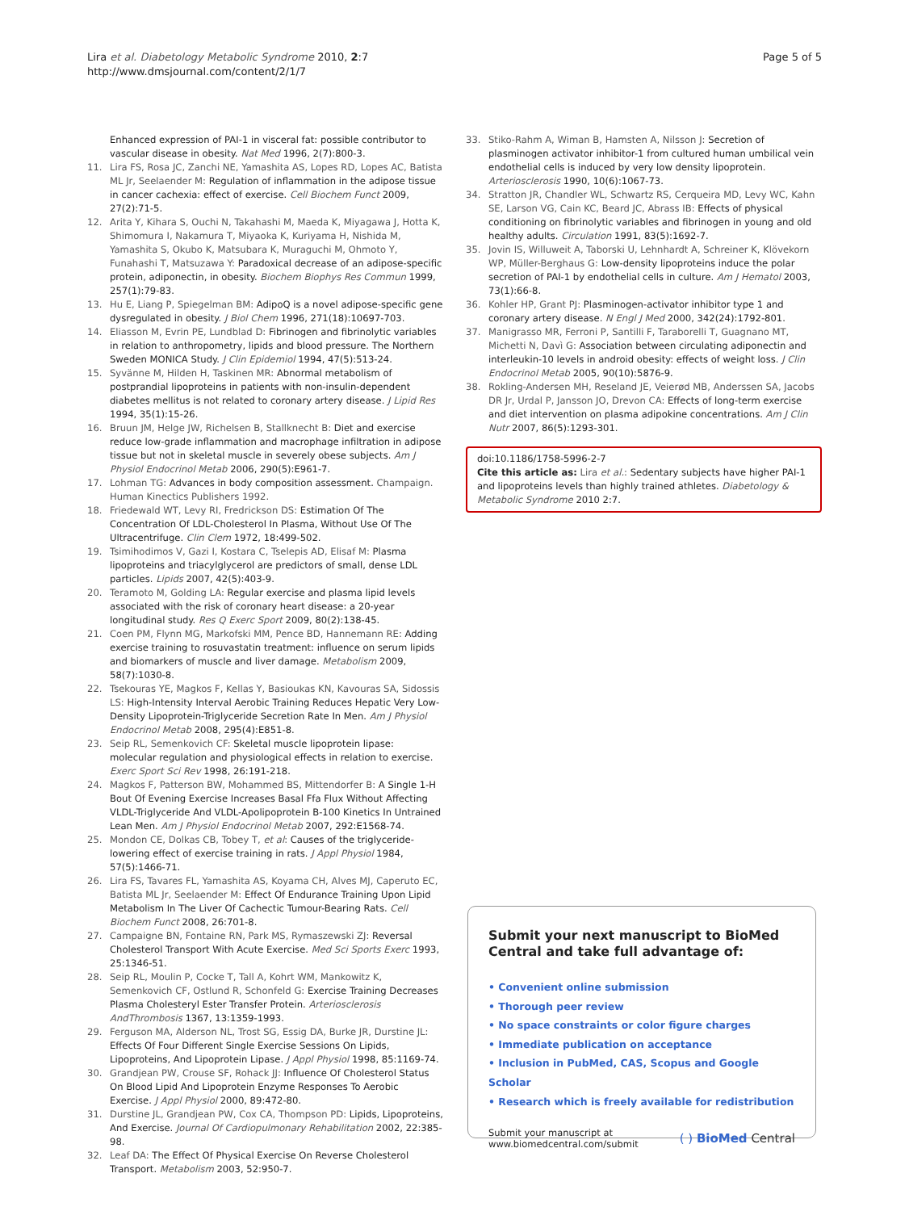Lira et al. Diabetology Metabolic Syndrome 2010, 2:7
http://www.dmsjournal.com/content/2/1/7
Page 5 of 5
Enhanced expression of PAI-1 in visceral fat: possible contributor to vascular disease in obesity. Nat Med 1996, 2(7):800-3.
11. Lira FS, Rosa JC, Zanchi NE, Yamashita AS, Lopes RD, Lopes AC, Batista ML Jr, Seelaender M: Regulation of inflammation in the adipose tissue in cancer cachexia: effect of exercise. Cell Biochem Funct 2009, 27(2):71-5.
12. Arita Y, Kihara S, Ouchi N, Takahashi M, Maeda K, Miyagawa J, Hotta K, Shimomura I, Nakamura T, Miyaoka K, Kuriyama H, Nishida M, Yamashita S, Okubo K, Matsubara K, Muraguchi M, Ohmoto Y, Funahashi T, Matsuzawa Y: Paradoxical decrease of an adipose-specific protein, adiponectin, in obesity. Biochem Biophys Res Commun 1999, 257(1):79-83.
13. Hu E, Liang P, Spiegelman BM: AdipoQ is a novel adipose-specific gene dysregulated in obesity. J Biol Chem 1996, 271(18):10697-703.
14. Eliasson M, Evrin PE, Lundblad D: Fibrinogen and fibrinolytic variables in relation to anthropometry, lipids and blood pressure. The Northern Sweden MONICA Study. J Clin Epidemiol 1994, 47(5):513-24.
15. Syvänne M, Hilden H, Taskinen MR: Abnormal metabolism of postprandial lipoproteins in patients with non-insulin-dependent diabetes mellitus is not related to coronary artery disease. J Lipid Res 1994, 35(1):15-26.
16. Bruun JM, Helge JW, Richelsen B, Stallknecht B: Diet and exercise reduce low-grade inflammation and macrophage infiltration in adipose tissue but not in skeletal muscle in severely obese subjects. Am J Physiol Endocrinol Metab 2006, 290(5):E961-7.
17. Lohman TG: Advances in body composition assessment. Champaign. Human Kinectics Publishers 1992.
18. Friedewald WT, Levy RI, Fredrickson DS: Estimation Of The Concentration Of LDL-Cholesterol In Plasma, Without Use Of The Ultracentrifuge. Clin Clem 1972, 18:499-502.
19. Tsimihodimos V, Gazi I, Kostara C, Tselepis AD, Elisaf M: Plasma lipoproteins and triacylglycerol are predictors of small, dense LDL particles. Lipids 2007, 42(5):403-9.
20. Teramoto M, Golding LA: Regular exercise and plasma lipid levels associated with the risk of coronary heart disease: a 20-year longitudinal study. Res Q Exerc Sport 2009, 80(2):138-45.
21. Coen PM, Flynn MG, Markofski MM, Pence BD, Hannemann RE: Adding exercise training to rosuvastatin treatment: influence on serum lipids and biomarkers of muscle and liver damage. Metabolism 2009, 58(7):1030-8.
22. Tsekouras YE, Magkos F, Kellas Y, Basioukas KN, Kavouras SA, Sidossis LS: High-Intensity Interval Aerobic Training Reduces Hepatic Very Low-Density Lipoprotein-Triglyceride Secretion Rate In Men. Am J Physiol Endocrinol Metab 2008, 295(4):E851-8.
23. Seip RL, Semenkovich CF: Skeletal muscle lipoprotein lipase: molecular regulation and physiological effects in relation to exercise. Exerc Sport Sci Rev 1998, 26:191-218.
24. Magkos F, Patterson BW, Mohammed BS, Mittendorfer B: A Single 1-H Bout Of Evening Exercise Increases Basal Ffa Flux Without Affecting VLDL-Triglyceride And VLDL-Apolipoprotein B-100 Kinetics In Untrained Lean Men. Am J Physiol Endocrinol Metab 2007, 292:E1568-74.
25. Mondon CE, Dolkas CB, Tobey T, et al: Causes of the triglyceride-lowering effect of exercise training in rats. J Appl Physiol 1984, 57(5):1466-71.
26. Lira FS, Tavares FL, Yamashita AS, Koyama CH, Alves MJ, Caperuto EC, Batista ML Jr, Seelaender M: Effect Of Endurance Training Upon Lipid Metabolism In The Liver Of Cachectic Tumour-Bearing Rats. Cell Biochem Funct 2008, 26:701-8.
27. Campaigne BN, Fontaine RN, Park MS, Rymaszewski ZJ: Reversal Cholesterol Transport With Acute Exercise. Med Sci Sports Exerc 1993, 25:1346-51.
28. Seip RL, Moulin P, Cocke T, Tall A, Kohrt WM, Mankowitz K, Semenkovich CF, Ostlund R, Schonfeld G: Exercise Training Decreases Plasma Cholesteryl Ester Transfer Protein. Arteriosclerosis AndThrombosis 1367, 13:1359-1993.
29. Ferguson MA, Alderson NL, Trost SG, Essig DA, Burke JR, Durstine JL: Effects Of Four Different Single Exercise Sessions On Lipids, Lipoproteins, And Lipoprotein Lipase. J Appl Physiol 1998, 85:1169-74.
30. Grandjean PW, Crouse SF, Rohack JJ: Influence Of Cholesterol Status On Blood Lipid And Lipoprotein Enzyme Responses To Aerobic Exercise. J Appl Physiol 2000, 89:472-80.
31. Durstine JL, Grandjean PW, Cox CA, Thompson PD: Lipids, Lipoproteins, And Exercise. Journal Of Cardiopulmonary Rehabilitation 2002, 22:385-98.
32. Leaf DA: The Effect Of Physical Exercise On Reverse Cholesterol Transport. Metabolism 2003, 52:950-7.
33. Stiko-Rahm A, Wiman B, Hamsten A, Nilsson J: Secretion of plasminogen activator inhibitor-1 from cultured human umbilical vein endothelial cells is induced by very low density lipoprotein. Arteriosclerosis 1990, 10(6):1067-73.
34. Stratton JR, Chandler WL, Schwartz RS, Cerqueira MD, Levy WC, Kahn SE, Larson VG, Cain KC, Beard JC, Abrass IB: Effects of physical conditioning on fibrinolytic variables and fibrinogen in young and old healthy adults. Circulation 1991, 83(5):1692-7.
35. Jovin IS, Willuweit A, Taborski U, Lehnhardt A, Schreiner K, Klövekorn WP, Müller-Berghaus G: Low-density lipoproteins induce the polar secretion of PAI-1 by endothelial cells in culture. Am J Hematol 2003, 73(1):66-8.
36. Kohler HP, Grant PJ: Plasminogen-activator inhibitor type 1 and coronary artery disease. N Engl J Med 2000, 342(24):1792-801.
37. Manigrasso MR, Ferroni P, Santilli F, Taraborelli T, Guagnano MT, Michetti N, Davì G: Association between circulating adiponectin and interleukin-10 levels in android obesity: effects of weight loss. J Clin Endocrinol Metab 2005, 90(10):5876-9.
38. Rokling-Andersen MH, Reseland JE, Veierød MB, Anderssen SA, Jacobs DR Jr, Urdal P, Jansson JO, Drevon CA: Effects of long-term exercise and diet intervention on plasma adipokine concentrations. Am J Clin Nutr 2007, 86(5):1293-301.
doi:10.1186/1758-5996-2-7
Cite this article as: Lira et al.: Sedentary subjects have higher PAI-1 and lipoproteins levels than highly trained athletes. Diabetology & Metabolic Syndrome 2010 2:7.
Submit your next manuscript to BioMed Central and take full advantage of:
• Convenient online submission
• Thorough peer review
• No space constraints or color figure charges
• Immediate publication on acceptance
• Inclusion in PubMed, CAS, Scopus and Google Scholar
• Research which is freely available for redistribution
Submit your manuscript at
www.biomedcentral.com/submit
( ) BioMed Central